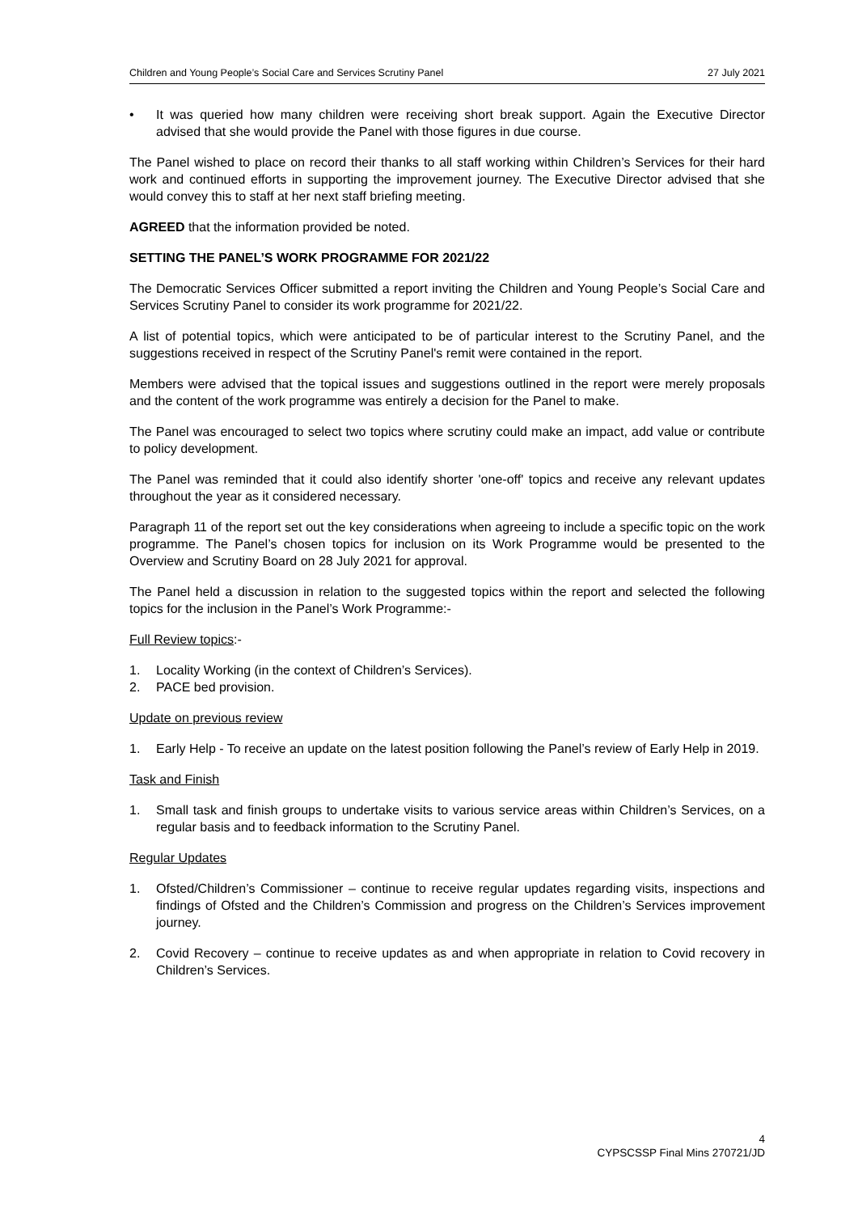Children and Young People’s Social Care and Services Scrutiny Panel 27 July 2021
• It was queried how many children were receiving short break support. Again the Executive Director advised that she would provide the Panel with those figures in due course.
The Panel wished to place on record their thanks to all staff working within Children’s Services for their hard work and continued efforts in supporting the improvement journey. The Executive Director advised that she would convey this to staff at her next staff briefing meeting.
AGREED that the information provided be noted.
SETTING THE PANEL’S WORK PROGRAMME FOR 2021/22
The Democratic Services Officer submitted a report inviting the Children and Young People’s Social Care and Services Scrutiny Panel to consider its work programme for 2021/22.
A list of potential topics, which were anticipated to be of particular interest to the Scrutiny Panel, and the suggestions received in respect of the Scrutiny Panel's remit were contained in the report.
Members were advised that the topical issues and suggestions outlined in the report were merely proposals and the content of the work programme was entirely a decision for the Panel to make.
The Panel was encouraged to select two topics where scrutiny could make an impact, add value or contribute to policy development.
The Panel was reminded that it could also identify shorter 'one-off' topics and receive any relevant updates throughout the year as it considered necessary.
Paragraph 11 of the report set out the key considerations when agreeing to include a specific topic on the work programme. The Panel’s chosen topics for inclusion on its Work Programme would be presented to the Overview and Scrutiny Board on 28 July 2021 for approval.
The Panel held a discussion in relation to the suggested topics within the report and selected the following topics for the inclusion in the Panel’s Work Programme:-
Full Review topics:-
1. Locality Working (in the context of Children’s Services).
2. PACE bed provision.
Update on previous review
1. Early Help - To receive an update on the latest position following the Panel’s review of Early Help in 2019.
Task and Finish
1. Small task and finish groups to undertake visits to various service areas within Children’s Services, on a regular basis and to feedback information to the Scrutiny Panel.
Regular Updates
1. Ofsted/Children’s Commissioner – continue to receive regular updates regarding visits, inspections and findings of Ofsted and the Children’s Commission and progress on the Children’s Services improvement journey.
2. Covid Recovery – continue to receive updates as and when appropriate in relation to Covid recovery in Children’s Services.
4
CYPSCSSP Final Mins 270721/JD